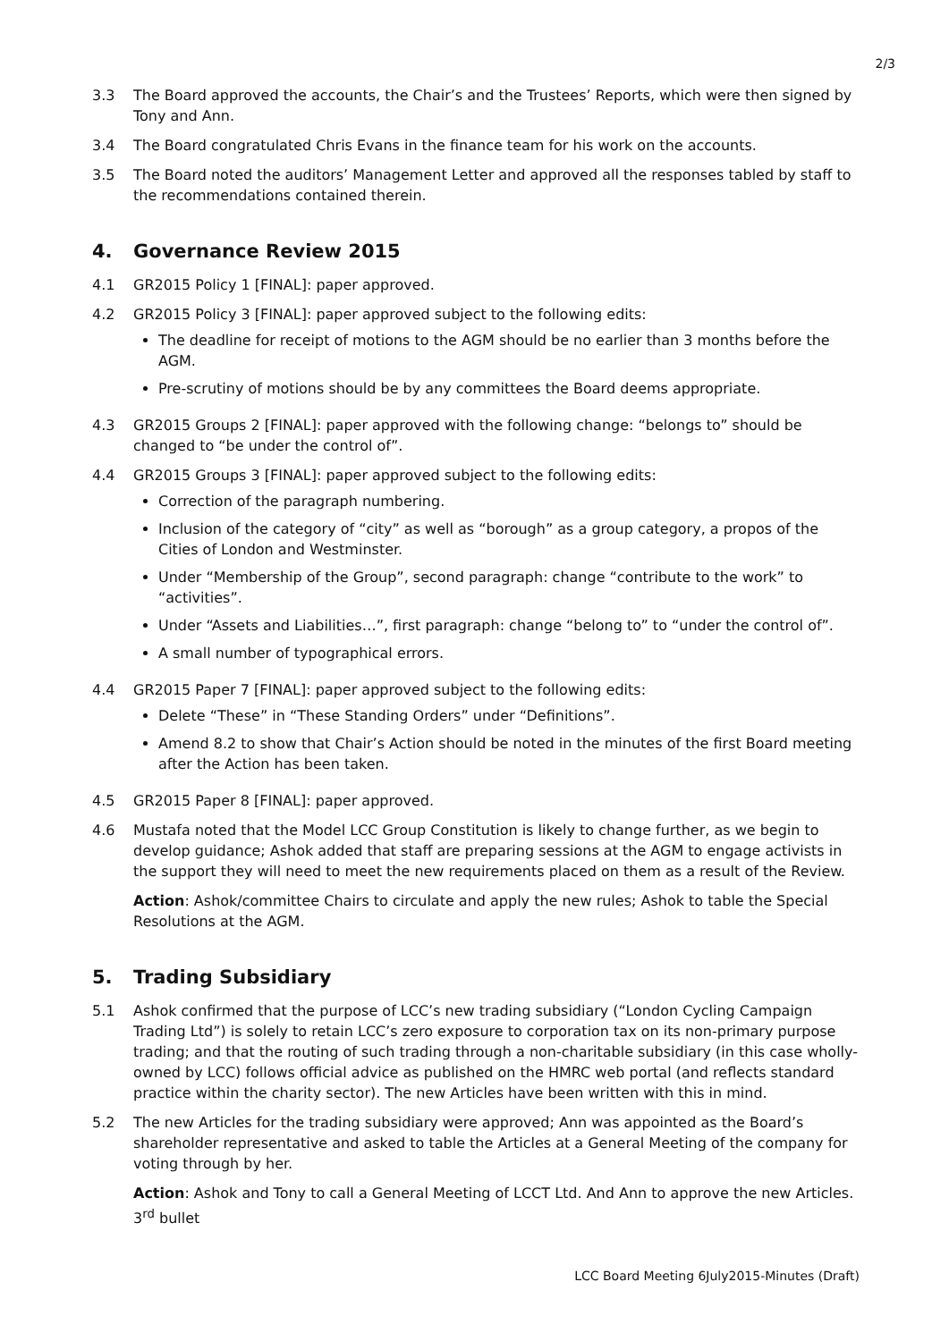2/3
3.3 The Board approved the accounts, the Chair’s and the Trustees’ Reports, which were then signed by Tony and Ann.
3.4 The Board congratulated Chris Evans in the finance team for his work on the accounts.
3.5 The Board noted the auditors’ Management Letter and approved all the responses tabled by staff to the recommendations contained therein.
4. Governance Review 2015
4.1 GR2015 Policy 1 [FINAL]: paper approved.
4.2 GR2015 Policy 3 [FINAL]: paper approved subject to the following edits:
The deadline for receipt of motions to the AGM should be no earlier than 3 months before the AGM.
Pre-scrutiny of motions should be by any committees the Board deems appropriate.
4.3 GR2015 Groups 2 [FINAL]: paper approved with the following change: “belongs to” should be changed to “be under the control of”.
4.4 GR2015 Groups 3 [FINAL]: paper approved subject to the following edits:
Correction of the paragraph numbering.
Inclusion of the category of “city” as well as “borough” as a group category, a propos of the Cities of London and Westminster.
Under “Membership of the Group”, second paragraph: change “contribute to the work” to “activities”.
Under “Assets and Liabilities…”, first paragraph: change “belong to” to “under the control of”.
A small number of typographical errors.
4.4 GR2015 Paper 7 [FINAL]: paper approved subject to the following edits:
Delete “These” in “These Standing Orders” under “Definitions”.
Amend 8.2 to show that Chair’s Action should be noted in the minutes of the first Board meeting after the Action has been taken.
4.5 GR2015 Paper 8 [FINAL]: paper approved.
4.6 Mustafa noted that the Model LCC Group Constitution is likely to change further, as we begin to develop guidance; Ashok added that staff are preparing sessions at the AGM to engage activists in the support they will need to meet the new requirements placed on them as a result of the Review.
Action: Ashok/committee Chairs to circulate and apply the new rules; Ashok to table the Special Resolutions at the AGM.
5. Trading Subsidiary
5.1 Ashok confirmed that the purpose of LCC’s new trading subsidiary (“London Cycling Campaign Trading Ltd”) is solely to retain LCC’s zero exposure to corporation tax on its non-primary purpose trading; and that the routing of such trading through a non-charitable subsidiary (in this case wholly-owned by LCC) follows official advice as published on the HMRC web portal (and reflects standard practice within the charity sector). The new Articles have been written with this in mind.
5.2 The new Articles for the trading subsidiary were approved; Ann was appointed as the Board’s shareholder representative and asked to table the Articles at a General Meeting of the company for voting through by her.
Action: Ashok and Tony to call a General Meeting of LCCT Ltd. And Ann to approve the new Articles. 3<sup>rd</sup> bullet
LCC Board Meeting 6July2015-Minutes (Draft)